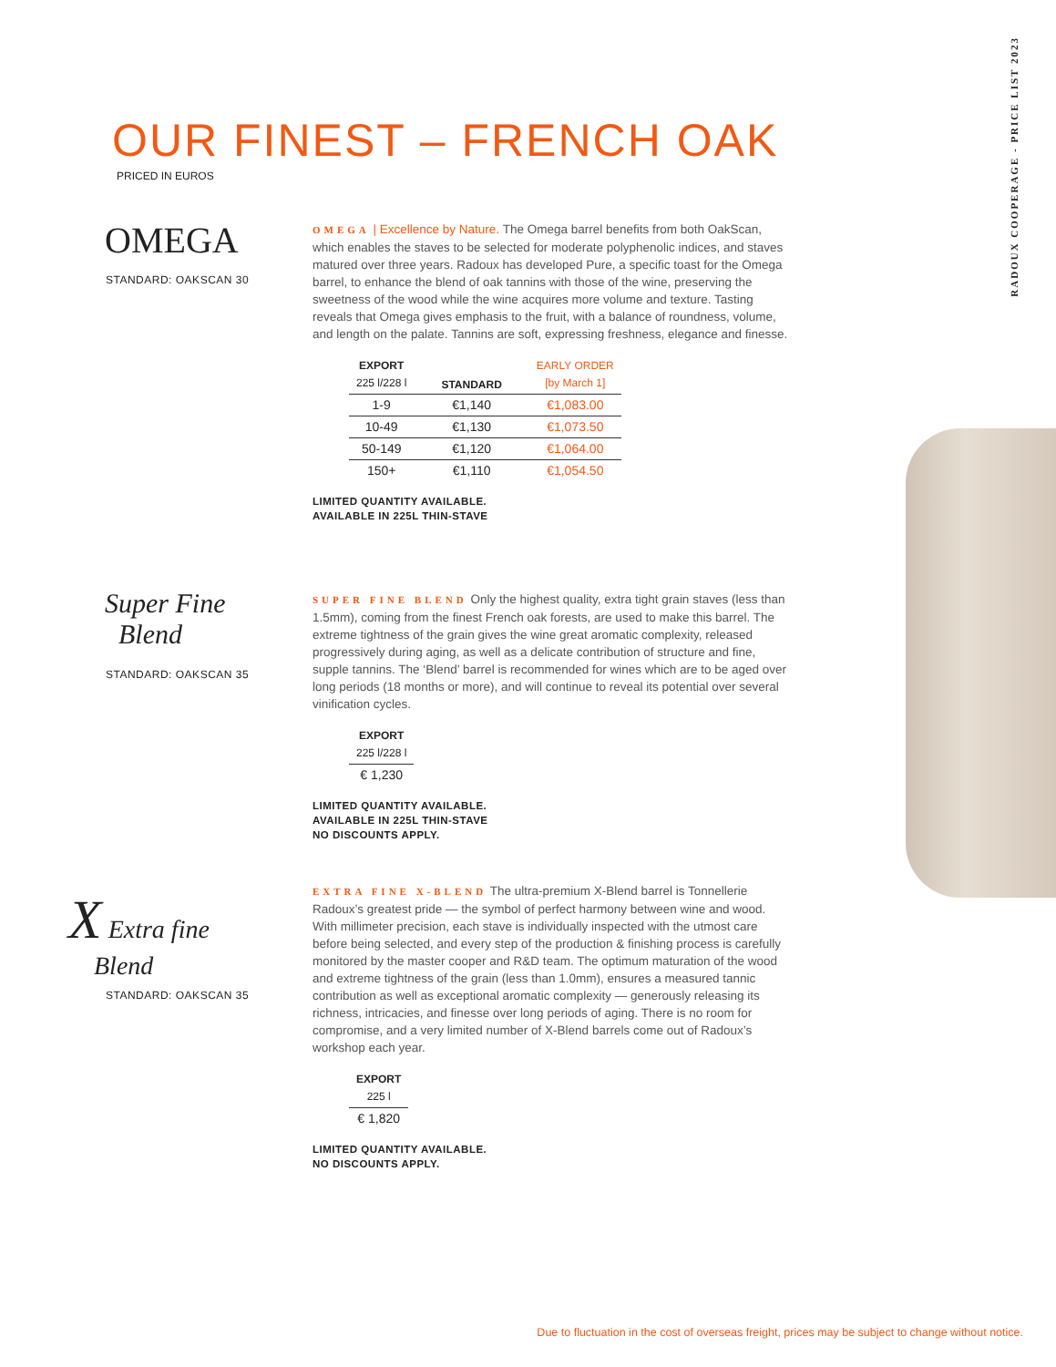RADOUX COOPERAGE - PRICE LIST 2023
OUR FINEST – FRENCH OAK
PRICED IN EUROS
OMEGA
STANDARD: OAKSCAN 30
OMEGA | Excellence by Nature. The Omega barrel benefits from both OakScan, which enables the staves to be selected for moderate polyphenolic indices, and staves matured over three years. Radoux has developed Pure, a specific toast for the Omega barrel, to enhance the blend of oak tannins with those of the wine, preserving the sweetness of the wood while the wine acquires more volume and texture. Tasting reveals that Omega gives emphasis to the fruit, with a balance of roundness, volume, and length on the palate. Tannins are soft, expressing freshness, elegance and finesse.
| EXPORT 225 l/228 l | STANDARD | EARLY ORDER [by March 1] |
| --- | --- | --- |
| 1-9 | €1,140 | €1,083.00 |
| 10-49 | €1,130 | €1,073.50 |
| 50-149 | €1,120 | €1,064.00 |
| 150+ | €1,110 | €1,054.50 |
LIMITED QUANTITY AVAILABLE.
AVAILABLE IN 225L THIN-STAVE
Super Fine
Blend
STANDARD: OAKSCAN 35
SUPER FINE BLEND Only the highest quality, extra tight grain staves (less than 1.5mm), coming from the finest French oak forests, are used to make this barrel. The extreme tightness of the grain gives the wine great aromatic complexity, released progressively during aging, as well as a delicate contribution of structure and fine, supple tannins. The ‘Blend’ barrel is recommended for wines which are to be aged over long periods (18 months or more), and will continue to reveal its potential over several vinification cycles.
| EXPORT 225 l/228 l |
| --- |
| € 1,230 |
LIMITED QUANTITY AVAILABLE.
AVAILABLE IN 225L THIN-STAVE
NO DISCOUNTS APPLY.
X Extra fine
Blend
STANDARD: OAKSCAN 35
EXTRA FINE X-BLEND The ultra-premium X-Blend barrel is Tonnellerie Radoux’s greatest pride — the symbol of perfect harmony between wine and wood. With millimeter precision, each stave is individually inspected with the utmost care before being selected, and every step of the production & finishing process is carefully monitored by the master cooper and R&D team. The optimum maturation of the wood and extreme tightness of the grain (less than 1.0mm), ensures a measured tannic contribution as well as exceptional aromatic complexity — generously releasing its richness, intricacies, and finesse over long periods of aging. There is no room for compromise, and a very limited number of X-Blend barrels come out of Radoux’s workshop each year.
| EXPORT 225 l |
| --- |
| € 1,820 |
LIMITED QUANTITY AVAILABLE.
NO DISCOUNTS APPLY.
Due to fluctuation in the cost of overseas freight, prices may be subject to change without notice.